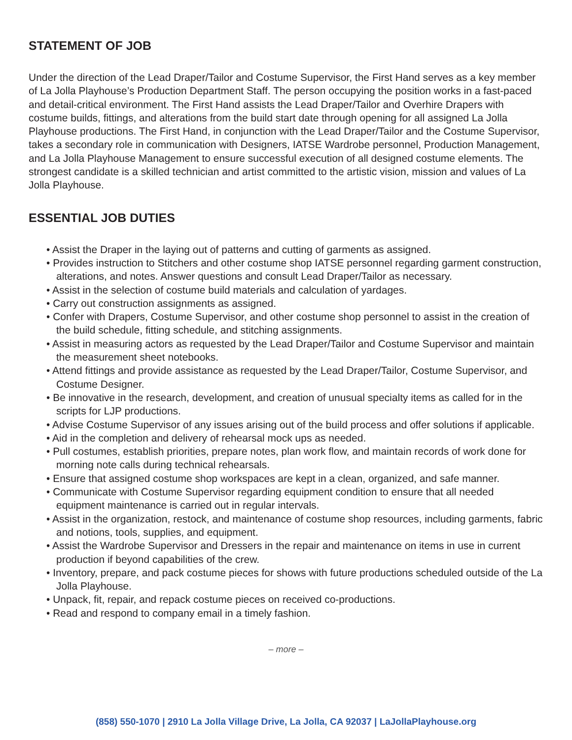STATEMENT OF JOB
Under the direction of the Lead Draper/Tailor and Costume Supervisor, the First Hand serves as a key member of La Jolla Playhouse’s Production Department Staff. The person occupying the position works in a fast-paced and detail-critical environment. The First Hand assists the Lead Draper/Tailor and Overhire Drapers with costume builds, fittings, and alterations from the build start date through opening for all assigned La Jolla Playhouse productions. The First Hand, in conjunction with the Lead Draper/Tailor and the Costume Supervisor, takes a secondary role in communication with Designers, IATSE Wardrobe personnel, Production Management, and La Jolla Playhouse Management to ensure successful execution of all designed costume elements. The strongest candidate is a skilled technician and artist committed to the artistic vision, mission and values of La Jolla Playhouse.
ESSENTIAL JOB DUTIES
• Assist the Draper in the laying out of patterns and cutting of garments as assigned.
• Provides instruction to Stitchers and other costume shop IATSE personnel regarding garment construction, alterations, and notes. Answer questions and consult Lead Draper/Tailor as necessary.
• Assist in the selection of costume build materials and calculation of yardages.
• Carry out construction assignments as assigned.
• Confer with Drapers, Costume Supervisor, and other costume shop personnel to assist in the creation of the build schedule, fitting schedule, and stitching assignments.
• Assist in measuring actors as requested by the Lead Draper/Tailor and Costume Supervisor and maintain the measurement sheet notebooks.
• Attend fittings and provide assistance as requested by the Lead Draper/Tailor, Costume Supervisor, and Costume Designer.
• Be innovative in the research, development, and creation of unusual specialty items as called for in the scripts for LJP productions.
• Advise Costume Supervisor of any issues arising out of the build process and offer solutions if applicable.
• Aid in the completion and delivery of rehearsal mock ups as needed.
• Pull costumes, establish priorities, prepare notes, plan work flow, and maintain records of work done for morning note calls during technical rehearsals.
• Ensure that assigned costume shop workspaces are kept in a clean, organized, and safe manner.
• Communicate with Costume Supervisor regarding equipment condition to ensure that all needed equipment maintenance is carried out in regular intervals.
• Assist in the organization, restock, and maintenance of costume shop resources, including garments, fabric and notions, tools, supplies, and equipment.
• Assist the Wardrobe Supervisor and Dressers in the repair and maintenance on items in use in current production if beyond capabilities of the crew.
• Inventory, prepare, and pack costume pieces for shows with future productions scheduled outside of the La Jolla Playhouse.
• Unpack, fit, repair, and repack costume pieces on received co-productions.
• Read and respond to company email in a timely fashion.
– more –
(858) 550-1070 | 2910 La Jolla Village Drive, La Jolla, CA 92037 | LaJollaPlayhouse.org